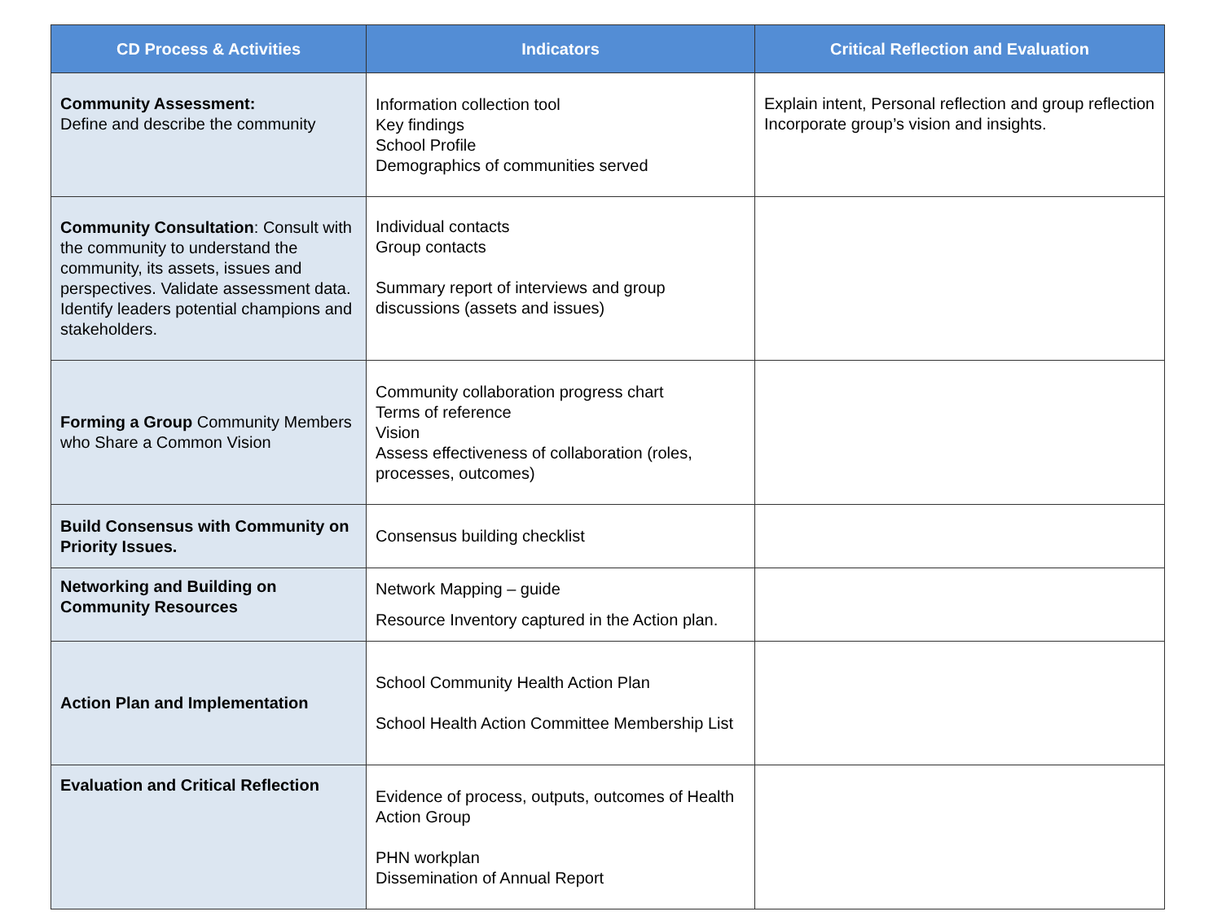| CD Process & Activities | Indicators | Critical Reflection and Evaluation |
| --- | --- | --- |
| Community Assessment: Define and describe the community | Information collection tool Key findings School Profile Demographics of communities served | Explain intent, Personal reflection and group reflection Incorporate group’s vision and insights. |
| Community Consultation : Consult with the community to understand the community, its assets, issues and perspectives. Validate assessment data. Identify leaders potential champions and stakeholders. | Individual contacts Group contacts Summary report of interviews and group discussions (assets and issues) | |
| Forming a Group Community Members who Share a Common Vision | Community collaboration progress chart Terms of reference Vision Assess effectiveness of collaboration (roles, processes, outcomes) | |
| Build Consensus with Community on Priority Issues. | Consensus building checklist | |
| Networking and Building on Community Resources | Network Mapping – guide Resource Inventory captured in the Action plan. | |
| Action Plan and Implementation | School Community Health Action Plan School Health Action Committee Membership List | |
| Evaluation and Critical Reflection | Evidence of process, outputs, outcomes of Health Action Group PHN workplan Dissemination of Annual Report | |